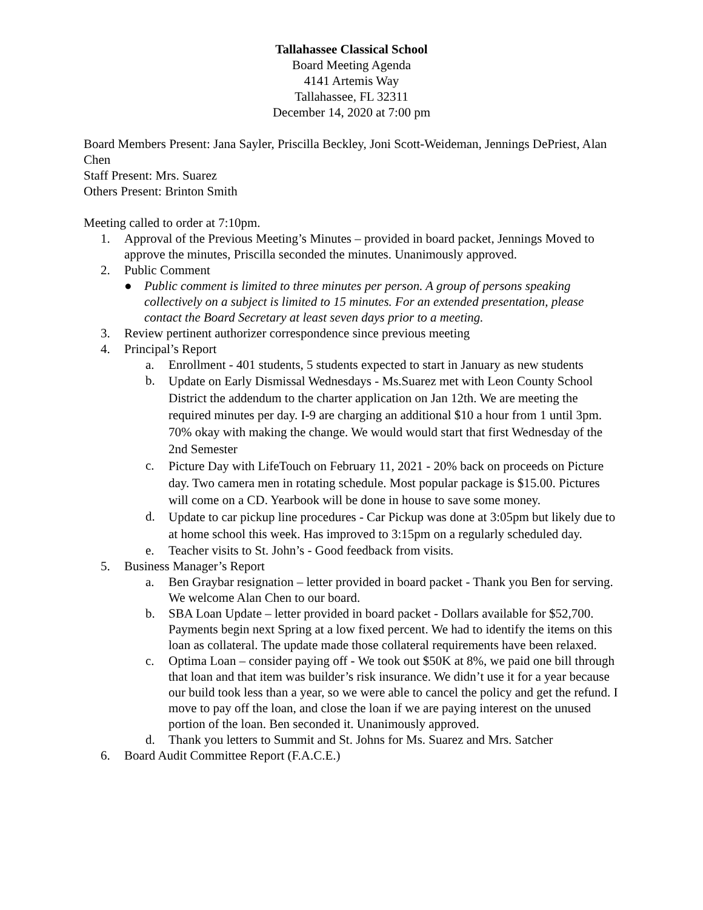Tallahassee Classical School
Board Meeting Agenda
4141 Artemis Way
Tallahassee, FL 32311
December 14, 2020 at 7:00 pm
Board Members Present: Jana Sayler, Priscilla Beckley, Joni Scott-Weideman, Jennings DePriest, Alan Chen
Staff Present: Mrs. Suarez
Others Present: Brinton Smith
Meeting called to order at 7:10pm.
1. Approval of the Previous Meeting’s Minutes – provided in board packet, Jennings Moved to approve the minutes, Priscilla seconded the minutes. Unanimously approved.
2. Public Comment
● Public comment is limited to three minutes per person. A group of persons speaking collectively on a subject is limited to 15 minutes. For an extended presentation, please contact the Board Secretary at least seven days prior to a meeting.
3. Review pertinent authorizer correspondence since previous meeting
4. Principal’s Report
a. Enrollment - 401 students, 5 students expected to start in January as new students
b. Update on Early Dismissal Wednesdays - Ms.Suarez met with Leon County School District the addendum to the charter application on Jan 12th. We are meeting the required minutes per day. I-9 are charging an additional $10 a hour from 1 until 3pm. 70% okay with making the change. We would would start that first Wednesday of the 2nd Semester
c. Picture Day with LifeTouch on February 11, 2021 - 20% back on proceeds on Picture day. Two camera men in rotating schedule. Most popular package is $15.00. Pictures will come on a CD. Yearbook will be done in house to save some money.
d. Update to car pickup line procedures - Car Pickup was done at 3:05pm but likely due to at home school this week. Has improved to 3:15pm on a regularly scheduled day.
e. Teacher visits to St. John’s - Good feedback from visits.
5. Business Manager’s Report
a. Ben Graybar resignation – letter provided in board packet - Thank you Ben for serving. We welcome Alan Chen to our board.
b. SBA Loan Update – letter provided in board packet - Dollars available for $52,700. Payments begin next Spring at a low fixed percent. We had to identify the items on this loan as collateral. The update made those collateral requirements have been relaxed.
c. Optima Loan – consider paying off - We took out $50K at 8%, we paid one bill through that loan and that item was builder’s risk insurance. We didn’t use it for a year because our build took less than a year, so we were able to cancel the policy and get the refund. I move to pay off the loan, and close the loan if we are paying interest on the unused portion of the loan. Ben seconded it. Unanimously approved.
d. Thank you letters to Summit and St. Johns for Ms. Suarez and Mrs. Satcher
6. Board Audit Committee Report (F.A.C.E.)